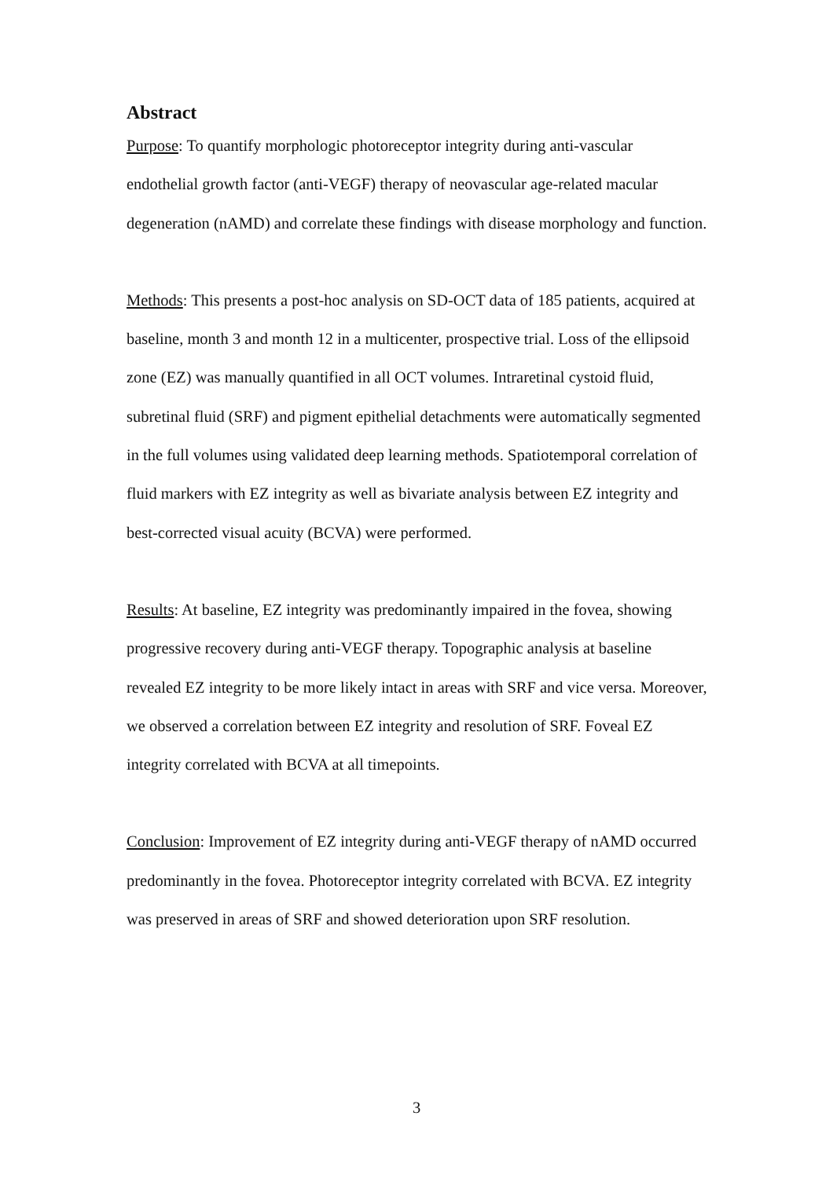Abstract
Purpose: To quantify morphologic photoreceptor integrity during anti-vascular endothelial growth factor (anti-VEGF) therapy of neovascular age-related macular degeneration (nAMD) and correlate these findings with disease morphology and function.
Methods: This presents a post-hoc analysis on SD-OCT data of 185 patients, acquired at baseline, month 3 and month 12 in a multicenter, prospective trial. Loss of the ellipsoid zone (EZ) was manually quantified in all OCT volumes. Intraretinal cystoid fluid, subretinal fluid (SRF) and pigment epithelial detachments were automatically segmented in the full volumes using validated deep learning methods. Spatiotemporal correlation of fluid markers with EZ integrity as well as bivariate analysis between EZ integrity and best-corrected visual acuity (BCVA) were performed.
Results: At baseline, EZ integrity was predominantly impaired in the fovea, showing progressive recovery during anti-VEGF therapy. Topographic analysis at baseline revealed EZ integrity to be more likely intact in areas with SRF and vice versa. Moreover, we observed a correlation between EZ integrity and resolution of SRF. Foveal EZ integrity correlated with BCVA at all timepoints.
Conclusion: Improvement of EZ integrity during anti-VEGF therapy of nAMD occurred predominantly in the fovea. Photoreceptor integrity correlated with BCVA. EZ integrity was preserved in areas of SRF and showed deterioration upon SRF resolution.
3